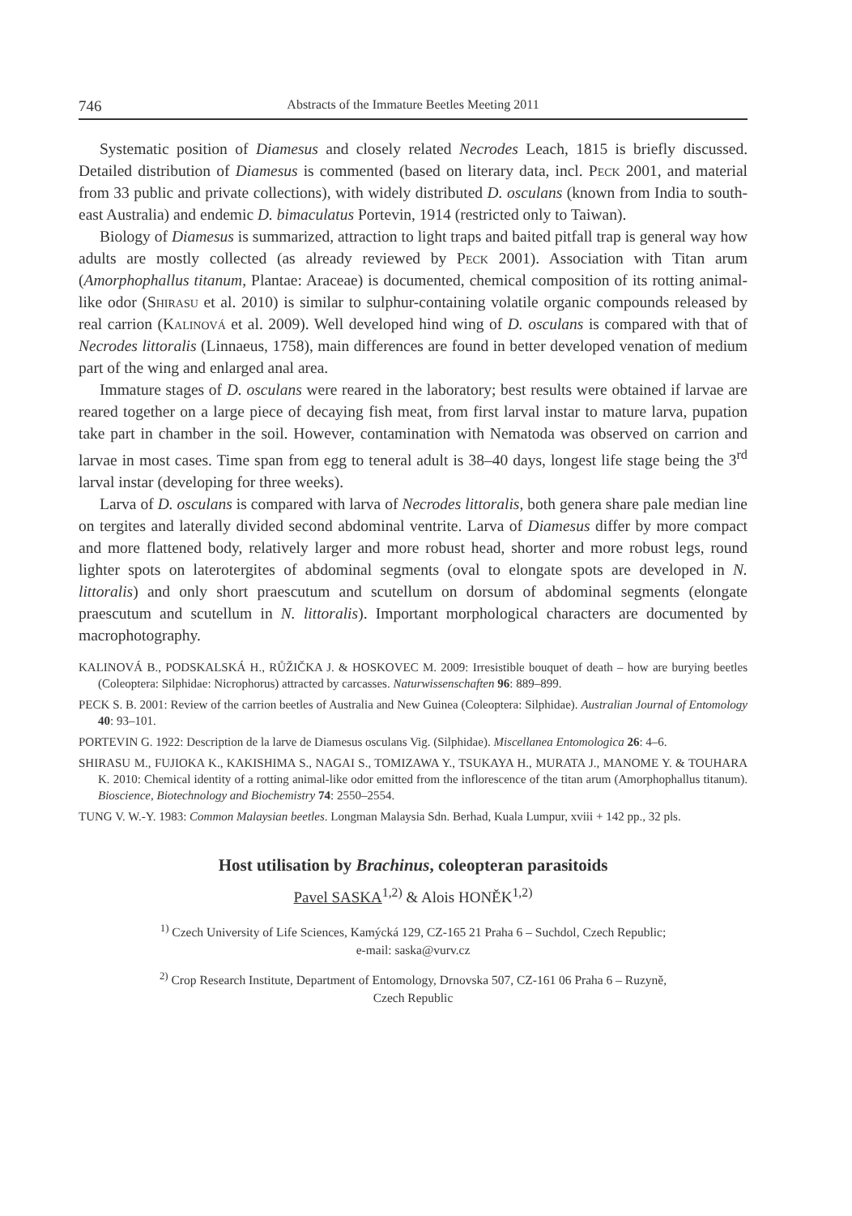746 Abstracts of the Immature Beetles Meeting 2011
Systematic position of Diamesus and closely related Necrodes Leach, 1815 is briefly discussed. Detailed distribution of Diamesus is commented (based on literary data, incl. Peck 2001, and material from 33 public and private collections), with widely distributed D. osculans (known from India to south-east Australia) and endemic D. bimaculatus Portevin, 1914 (restricted only to Taiwan).
Biology of Diamesus is summarized, attraction to light traps and baited pitfall trap is general way how adults are mostly collected (as already reviewed by Peck 2001). Association with Titan arum (Amorphophallus titanum, Plantae: Araceae) is documented, chemical composition of its rotting animal-like odor (Shirasu et al. 2010) is similar to sulphur-containing volatile organic compounds released by real carrion (Kalinová et al. 2009). Well developed hind wing of D. osculans is compared with that of Necrodes littoralis (Linnaeus, 1758), main differences are found in better developed venation of medium part of the wing and enlarged anal area.
Immature stages of D. osculans were reared in the laboratory; best results were obtained if larvae are reared together on a large piece of decaying fish meat, from first larval instar to mature larva, pupation take part in chamber in the soil. However, contamination with Nematoda was observed on carrion and larvae in most cases. Time span from egg to teneral adult is 38–40 days, longest life stage being the 3<sup>rd</sup> larval instar (developing for three weeks).
Larva of D. osculans is compared with larva of Necrodes littoralis, both genera share pale median line on tergites and laterally divided second abdominal ventrite. Larva of Diamesus differ by more compact and more flattened body, relatively larger and more robust head, shorter and more robust legs, round lighter spots on laterotergites of abdominal segments (oval to elongate spots are developed in N. littoralis) and only short praescutum and scutellum on dorsum of abdominal segments (elongate praescutum and scutellum in N. littoralis). Important morphological characters are documented by macrophotography.
KALINOVÁ B., PODSKALSKÁ H., RŮŽIČKA J. & HOSKOVEC M. 2009: Irresistible bouquet of death – how are burying beetles (Coleoptera: Silphidae: Nicrophorus) attracted by carcasses. Naturwissenschaften 96: 889–899.
PECK S. B. 2001: Review of the carrion beetles of Australia and New Guinea (Coleoptera: Silphidae). Australian Journal of Entomology 40: 93–101.
PORTEVIN G. 1922: Description de la larve de Diamesus osculans Vig. (Silphidae). Miscellanea Entomologica 26: 4–6.
SHIRASU M., FUJIOKA K., KAKISHIMA S., NAGAI S., TOMIZAWA Y., TSUKAYA H., MURATA J., MANOME Y. & TOUHARA K. 2010: Chemical identity of a rotting animal-like odor emitted from the inflorescence of the titan arum (Amorphophallus titanum). Bioscience, Biotechnology and Biochemistry 74: 2550–2554.
TUNG V. W.-Y. 1983: Common Malaysian beetles. Longman Malaysia Sdn. Berhad, Kuala Lumpur, xviii + 142 pp., 32 pls.
Host utilisation by Brachinus, coleopteran parasitoids
Pavel SASKA<sup>1,2)</sup> & Alois HONĚK<sup>1,2)</sup>
<sup>1)</sup> Czech University of Life Sciences, Kamýcká 129, CZ-165 21 Praha 6 – Suchdol, Czech Republic;
e-mail: saska@vurv.cz
<sup>2)</sup> Crop Research Institute, Department of Entomology, Drnovska 507, CZ-161 06 Praha 6 – Ruzyně,
Czech Republic